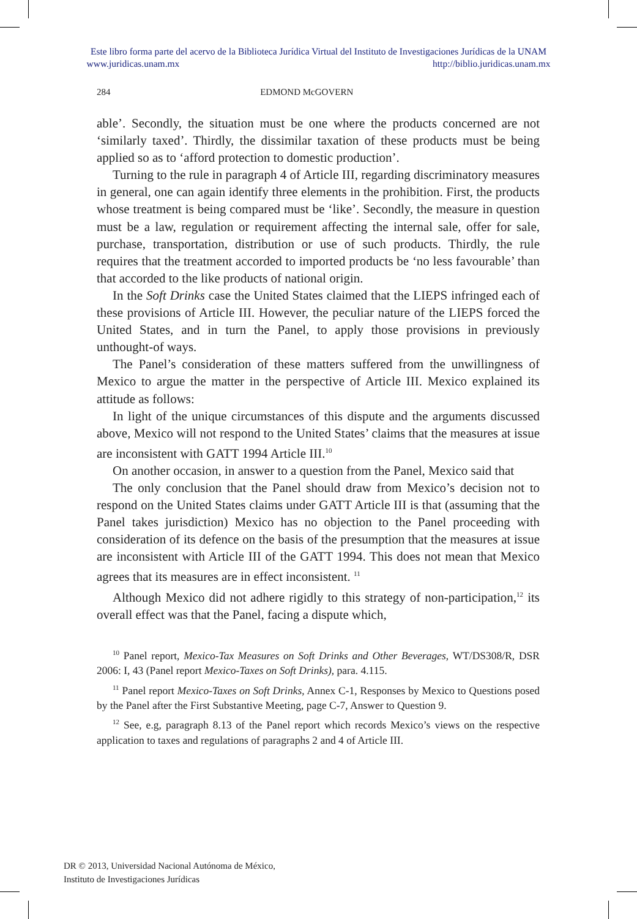Este libro forma parte del acervo de la Biblioteca Jurídica Virtual del Instituto de Investigaciones Jurídicas de la UNAM
www.juridicas.unam.mx http://biblio.juridicas.unam.mx
284 EDMOND McGOVERN
able’. Secondly, the situation must be one where the products concerned are not ‘similarly taxed’. Thirdly, the dissimilar taxation of these products must be being applied so as to ‘afford protection to domestic production’.
Turning to the rule in paragraph 4 of Article III, regarding discriminatory measures in general, one can again identify three elements in the prohibition. First, the products whose treatment is being compared must be ‘like’. Secondly, the measure in question must be a law, regulation or requirement affecting the internal sale, offer for sale, purchase, transportation, distribution or use of such products. Thirdly, the rule requires that the treatment accorded to imported products be ‘no less favourable’ than that accorded to the like products of national origin.
In the Soft Drinks case the United States claimed that the LIEPS infringed each of these provisions of Article III. However, the peculiar nature of the LIEPS forced the United States, and in turn the Panel, to apply those provisions in previously unthought-of ways.
The Panel’s consideration of these matters suffered from the unwillingness of Mexico to argue the matter in the perspective of Article III. Mexico explained its attitude as follows:
In light of the unique circumstances of this dispute and the arguments discussed above, Mexico will not respond to the United States’ claims that the measures at issue are inconsistent with GATT 1994 Article III.<sup>10</sup>
On another occasion, in answer to a question from the Panel, Mexico said that
The only conclusion that the Panel should draw from Mexico’s decision not to respond on the United States claims under GATT Article III is that (assuming that the Panel takes jurisdiction) Mexico has no objection to the Panel proceeding with consideration of its defence on the basis of the presumption that the measures at issue are inconsistent with Article III of the GATT 1994. This does not mean that Mexico agrees that its measures are in effect inconsistent. <sup>11</sup>
Although Mexico did not adhere rigidly to this strategy of non-participation,<sup>12</sup> its overall effect was that the Panel, facing a dispute which,
<sup>10</sup> Panel report, Mexico-Tax Measures on Soft Drinks and Other Beverages, WT/DS308/R, DSR 2006: I, 43 (Panel report Mexico-Taxes on Soft Drinks), para. 4.115.
<sup>11</sup> Panel report Mexico-Taxes on Soft Drinks, Annex C-1, Responses by Mexico to Questions posed by the Panel after the First Substantive Meeting, page C-7, Answer to Question 9.
<sup>12</sup> See, e.g, paragraph 8.13 of the Panel report which records Mexico’s views on the respective application to taxes and regulations of paragraphs 2 and 4 of Article III.
DR © 2013, Universidad Nacional Autónoma de México,
Instituto de Investigaciones Jurídicas